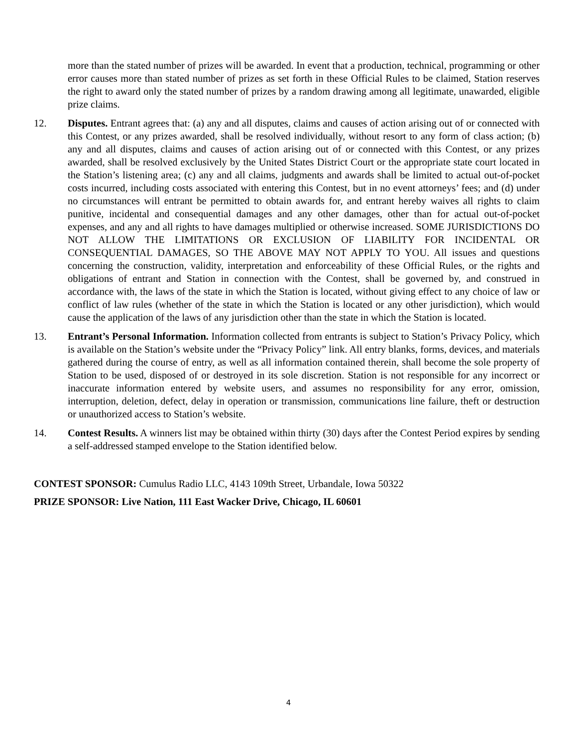more than the stated number of prizes will be awarded. In event that a production, technical, programming or other error causes more than stated number of prizes as set forth in these Official Rules to be claimed, Station reserves the right to award only the stated number of prizes by a random drawing among all legitimate, unawarded, eligible prize claims.
12. Disputes. Entrant agrees that: (a) any and all disputes, claims and causes of action arising out of or connected with this Contest, or any prizes awarded, shall be resolved individually, without resort to any form of class action; (b) any and all disputes, claims and causes of action arising out of or connected with this Contest, or any prizes awarded, shall be resolved exclusively by the United States District Court or the appropriate state court located in the Station’s listening area; (c) any and all claims, judgments and awards shall be limited to actual out-of-pocket costs incurred, including costs associated with entering this Contest, but in no event attorneys’ fees; and (d) under no circumstances will entrant be permitted to obtain awards for, and entrant hereby waives all rights to claim punitive, incidental and consequential damages and any other damages, other than for actual out-of-pocket expenses, and any and all rights to have damages multiplied or otherwise increased. SOME JURISDICTIONS DO NOT ALLOW THE LIMITATIONS OR EXCLUSION OF LIABILITY FOR INCIDENTAL OR CONSEQUENTIAL DAMAGES, SO THE ABOVE MAY NOT APPLY TO YOU. All issues and questions concerning the construction, validity, interpretation and enforceability of these Official Rules, or the rights and obligations of entrant and Station in connection with the Contest, shall be governed by, and construed in accordance with, the laws of the state in which the Station is located, without giving effect to any choice of law or conflict of law rules (whether of the state in which the Station is located or any other jurisdiction), which would cause the application of the laws of any jurisdiction other than the state in which the Station is located.
13. Entrant’s Personal Information. Information collected from entrants is subject to Station’s Privacy Policy, which is available on the Station’s website under the “Privacy Policy” link. All entry blanks, forms, devices, and materials gathered during the course of entry, as well as all information contained therein, shall become the sole property of Station to be used, disposed of or destroyed in its sole discretion. Station is not responsible for any incorrect or inaccurate information entered by website users, and assumes no responsibility for any error, omission, interruption, deletion, defect, delay in operation or transmission, communications line failure, theft or destruction or unauthorized access to Station’s website.
14. Contest Results. A winners list may be obtained within thirty (30) days after the Contest Period expires by sending a self-addressed stamped envelope to the Station identified below.
CONTEST SPONSOR: Cumulus Radio LLC, 4143 109th Street, Urbandale, Iowa 50322
PRIZE SPONSOR: Live Nation, 111 East Wacker Drive, Chicago, IL 60601
4